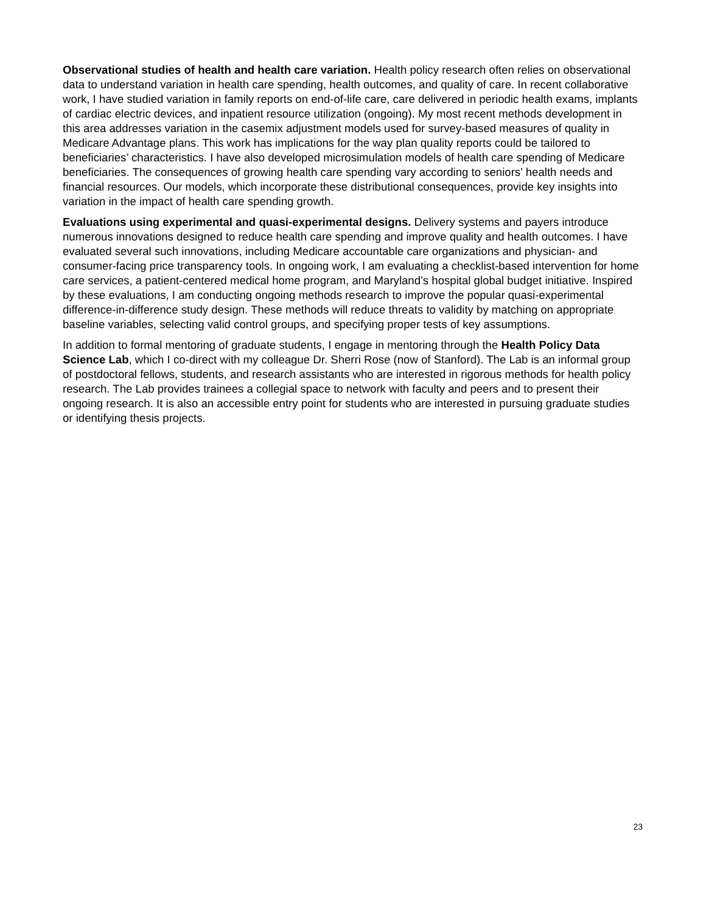Observational studies of health and health care variation. Health policy research often relies on observational data to understand variation in health care spending, health outcomes, and quality of care. In recent collaborative work, I have studied variation in family reports on end-of-life care, care delivered in periodic health exams, implants of cardiac electric devices, and inpatient resource utilization (ongoing). My most recent methods development in this area addresses variation in the casemix adjustment models used for survey-based measures of quality in Medicare Advantage plans. This work has implications for the way plan quality reports could be tailored to beneficiaries’ characteristics. I have also developed microsimulation models of health care spending of Medicare beneficiaries. The consequences of growing health care spending vary according to seniors’ health needs and financial resources. Our models, which incorporate these distributional consequences, provide key insights into variation in the impact of health care spending growth.
Evaluations using experimental and quasi-experimental designs. Delivery systems and payers introduce numerous innovations designed to reduce health care spending and improve quality and health outcomes. I have evaluated several such innovations, including Medicare accountable care organizations and physician- and consumer-facing price transparency tools. In ongoing work, I am evaluating a checklist-based intervention for home care services, a patient-centered medical home program, and Maryland’s hospital global budget initiative. Inspired by these evaluations, I am conducting ongoing methods research to improve the popular quasi-experimental difference-in-difference study design. These methods will reduce threats to validity by matching on appropriate baseline variables, selecting valid control groups, and specifying proper tests of key assumptions.
In addition to formal mentoring of graduate students, I engage in mentoring through the Health Policy Data Science Lab, which I co-direct with my colleague Dr. Sherri Rose (now of Stanford). The Lab is an informal group of postdoctoral fellows, students, and research assistants who are interested in rigorous methods for health policy research. The Lab provides trainees a collegial space to network with faculty and peers and to present their ongoing research. It is also an accessible entry point for students who are interested in pursuing graduate studies or identifying thesis projects.
23